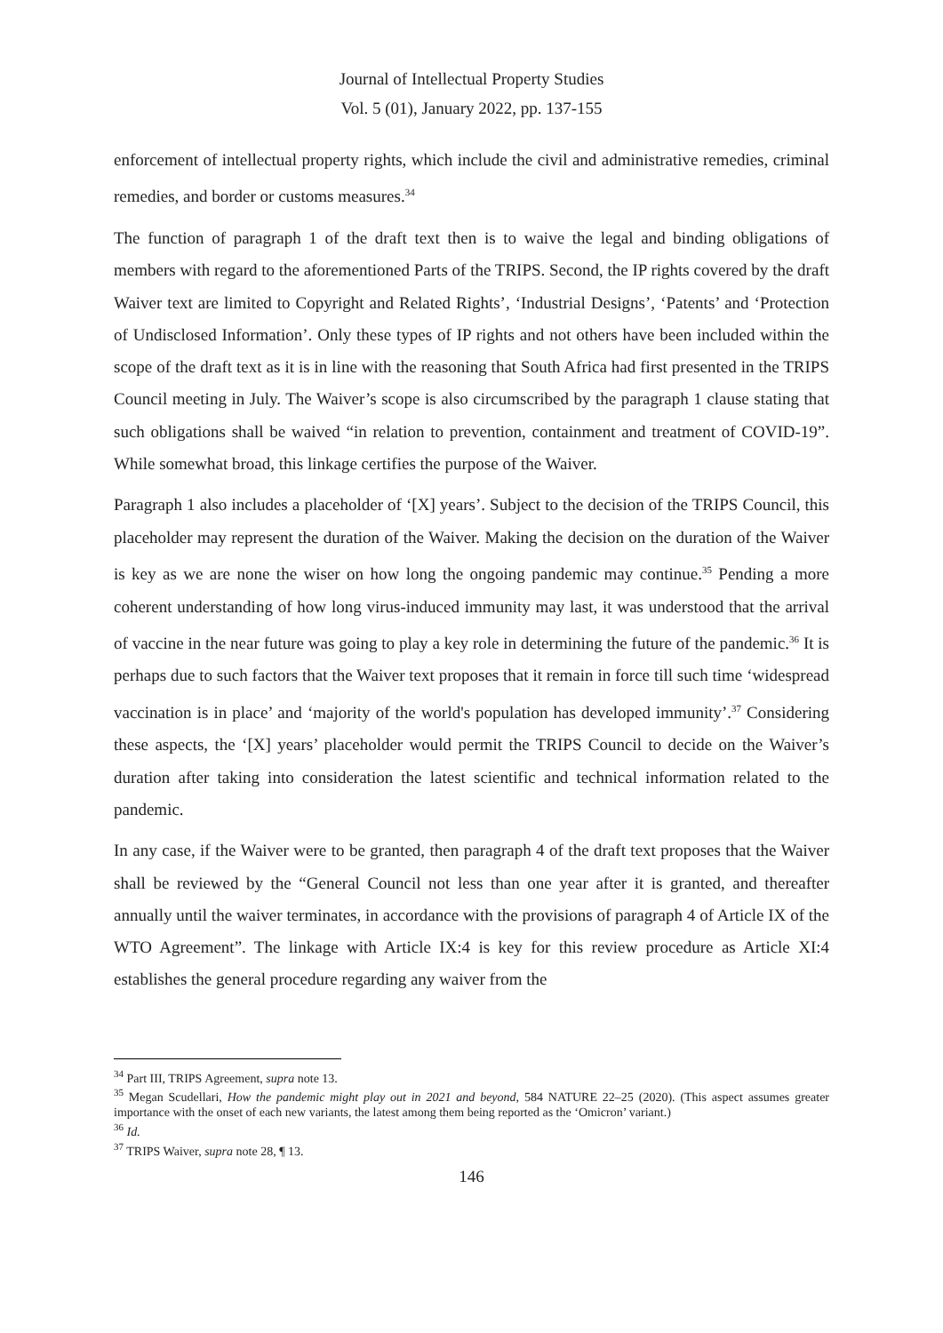Journal of Intellectual Property Studies
Vol. 5 (01), January 2022, pp. 137-155
enforcement of intellectual property rights, which include the civil and administrative remedies, criminal remedies, and border or customs measures.<sup>34</sup>
The function of paragraph 1 of the draft text then is to waive the legal and binding obligations of members with regard to the aforementioned Parts of the TRIPS. Second, the IP rights covered by the draft Waiver text are limited to Copyright and Related Rights’, ‘Industrial Designs’, ‘Patents’ and ‘Protection of Undisclosed Information’. Only these types of IP rights and not others have been included within the scope of the draft text as it is in line with the reasoning that South Africa had first presented in the TRIPS Council meeting in July. The Waiver’s scope is also circumscribed by the paragraph 1 clause stating that such obligations shall be waived “in relation to prevention, containment and treatment of COVID-19”. While somewhat broad, this linkage certifies the purpose of the Waiver.
Paragraph 1 also includes a placeholder of ‘[X] years’. Subject to the decision of the TRIPS Council, this placeholder may represent the duration of the Waiver. Making the decision on the duration of the Waiver is key as we are none the wiser on how long the ongoing pandemic may continue.<sup>35</sup> Pending a more coherent understanding of how long virus-induced immunity may last, it was understood that the arrival of vaccine in the near future was going to play a key role in determining the future of the pandemic.<sup>36</sup> It is perhaps due to such factors that the Waiver text proposes that it remain in force till such time ‘widespread vaccination is in place’ and ‘majority of the world's population has developed immunity’.<sup>37</sup> Considering these aspects, the ‘[X] years’ placeholder would permit the TRIPS Council to decide on the Waiver’s duration after taking into consideration the latest scientific and technical information related to the pandemic.
In any case, if the Waiver were to be granted, then paragraph 4 of the draft text proposes that the Waiver shall be reviewed by the “General Council not less than one year after it is granted, and thereafter annually until the waiver terminates, in accordance with the provisions of paragraph 4 of Article IX of the WTO Agreement”. The linkage with Article IX:4 is key for this review procedure as Article XI:4 establishes the general procedure regarding any waiver from the
<sup>34</sup> Part III, TRIPS Agreement, supra note 13.
<sup>35</sup> Megan Scudellari, How the pandemic might play out in 2021 and beyond, 584 NATURE 22–25 (2020). (This aspect assumes greater importance with the onset of each new variants, the latest among them being reported as the ‘Omicron’ variant.)
<sup>36</sup> Id.
<sup>37</sup> TRIPS Waiver, supra note 28, ¶ 13.
146